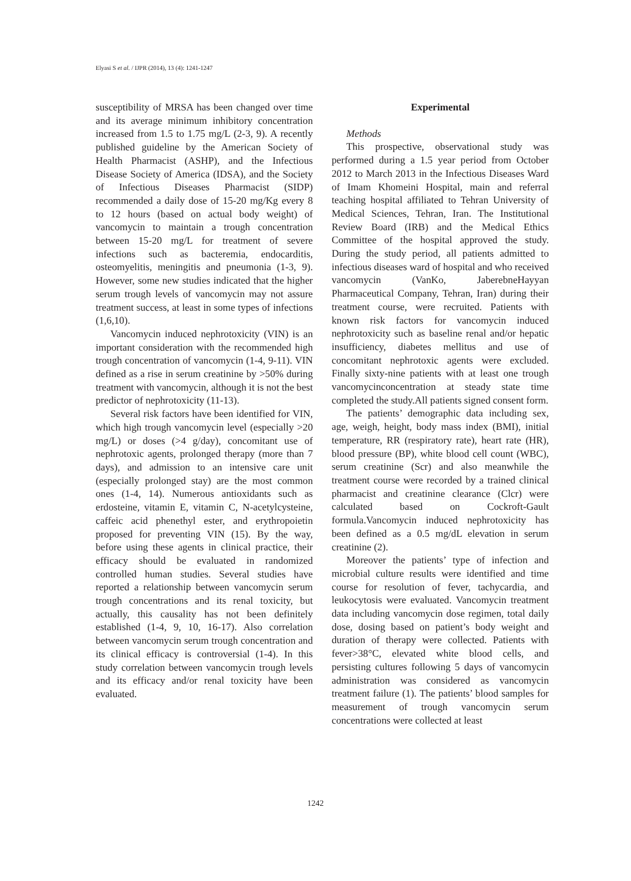Elyasi S et al. / IJPR (2014), 13 (4): 1241-1247
susceptibility of MRSA has been changed over time and its average minimum inhibitory concentration increased from 1.5 to 1.75 mg/L (2-3, 9). A recently published guideline by the American Society of Health Pharmacist (ASHP), and the Infectious Disease Society of America (IDSA), and the Society of Infectious Diseases Pharmacist (SIDP) recommended a daily dose of 15-20 mg/Kg every 8 to 12 hours (based on actual body weight) of vancomycin to maintain a trough concentration between 15-20 mg/L for treatment of severe infections such as bacteremia, endocarditis, osteomyelitis, meningitis and pneumonia (1-3, 9). However, some new studies indicated that the higher serum trough levels of vancomycin may not assure treatment success, at least in some types of infections (1,6,10).
Vancomycin induced nephrotoxicity (VIN) is an important consideration with the recommended high trough concentration of vancomycin (1-4, 9-11). VIN defined as a rise in serum creatinine by >50% during treatment with vancomycin, although it is not the best predictor of nephrotoxicity (11-13).
Several risk factors have been identified for VIN, which high trough vancomycin level (especially >20 mg/L) or doses (>4 g/day), concomitant use of nephrotoxic agents, prolonged therapy (more than 7 days), and admission to an intensive care unit (especially prolonged stay) are the most common ones (1-4, 14). Numerous antioxidants such as erdosteine, vitamin E, vitamin C, N-acetylcysteine, caffeic acid phenethyl ester, and erythropoietin proposed for preventing VIN (15). By the way, before using these agents in clinical practice, their efficacy should be evaluated in randomized controlled human studies. Several studies have reported a relationship between vancomycin serum trough concentrations and its renal toxicity, but actually, this causality has not been definitely established (1-4, 9, 10, 16-17). Also correlation between vancomycin serum trough concentration and its clinical efficacy is controversial (1-4). In this study correlation between vancomycin trough levels and its efficacy and/or renal toxicity have been evaluated.
Experimental
Methods
This prospective, observational study was performed during a 1.5 year period from October 2012 to March 2013 in the Infectious Diseases Ward of Imam Khomeini Hospital, main and referral teaching hospital affiliated to Tehran University of Medical Sciences, Tehran, Iran. The Institutional Review Board (IRB) and the Medical Ethics Committee of the hospital approved the study. During the study period, all patients admitted to infectious diseases ward of hospital and who received vancomycin (VanKo, JaberebneHayyan Pharmaceutical Company, Tehran, Iran) during their treatment course, were recruited. Patients with known risk factors for vancomycin induced nephrotoxicity such as baseline renal and/or hepatic insufficiency, diabetes mellitus and use of concomitant nephrotoxic agents were excluded. Finally sixty-nine patients with at least one trough vancomycinconcentration at steady state time completed the study.All patients signed consent form.
The patients’ demographic data including sex, age, weigh, height, body mass index (BMI), initial temperature, RR (respiratory rate), heart rate (HR), blood pressure (BP), white blood cell count (WBC), serum creatinine (Scr) and also meanwhile the treatment course were recorded by a trained clinical pharmacist and creatinine clearance (Clcr) were calculated based on Cockroft-Gault formula.Vancomycin induced nephrotoxicity has been defined as a 0.5 mg/dL elevation in serum creatinine (2).
Moreover the patients’ type of infection and microbial culture results were identified and time course for resolution of fever, tachycardia, and leukocytosis were evaluated. Vancomycin treatment data including vancomycin dose regimen, total daily dose, dosing based on patient’s body weight and duration of therapy were collected. Patients with fever>38°C, elevated white blood cells, and persisting cultures following 5 days of vancomycin administration was considered as vancomycin treatment failure (1). The patients’ blood samples for measurement of trough vancomycin serum concentrations were collected at least
1242